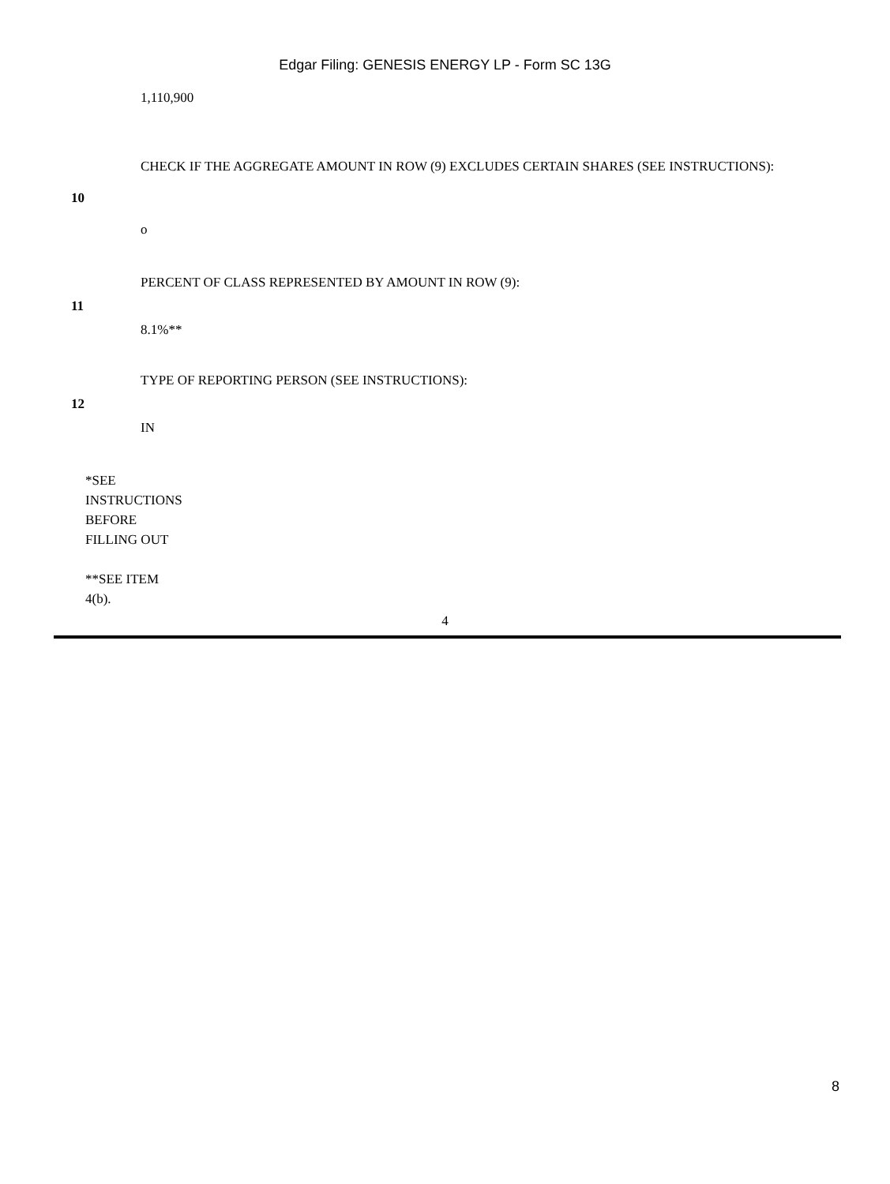Edgar Filing: GENESIS ENERGY LP - Form SC 13G
| | 1,110,900 |
| 10 | CHECK IF THE AGGREGATE AMOUNT IN ROW (9) EXCLUDES CERTAIN SHARES (SEE INSTRUCTIONS): o |
| 11 | PERCENT OF CLASS REPRESENTED BY AMOUNT IN ROW (9): 8.1%** |
| 12 | TYPE OF REPORTING PERSON (SEE INSTRUCTIONS): IN |
*SEE
INSTRUCTIONS
BEFORE
FILLING OUT
**SEE ITEM
4(b).
4
8